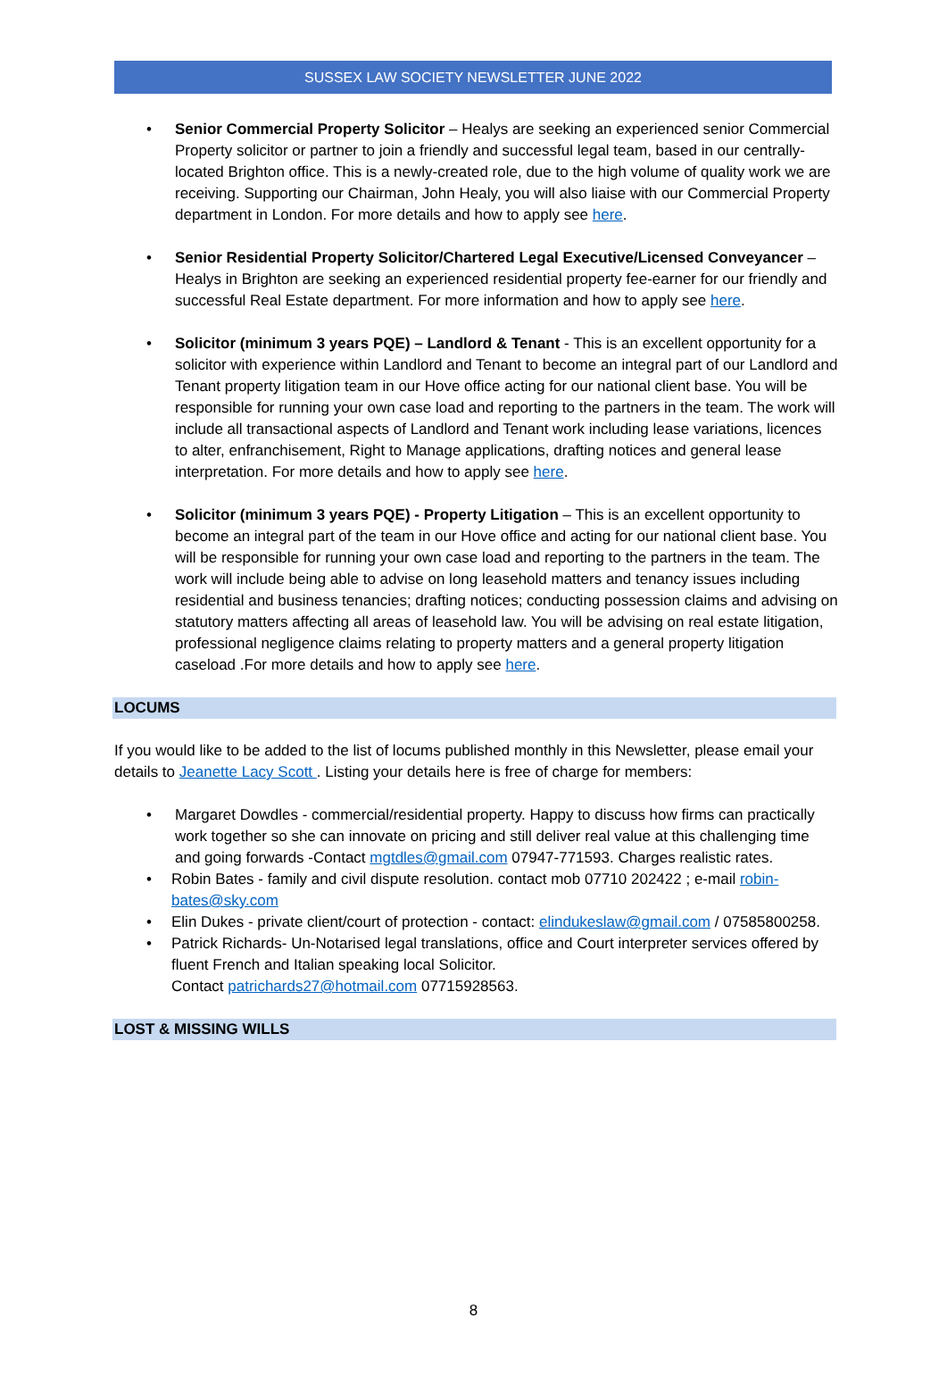SUSSEX LAW SOCIETY NEWSLETTER JUNE 2022
• Senior Commercial Property Solicitor – Healys are seeking an experienced senior Commercial Property solicitor or partner to join a friendly and successful legal team, based in our centrally-located Brighton office. This is a newly-created role, due to the high volume of quality work we are receiving. Supporting our Chairman, John Healy, you will also liaise with our Commercial Property department in London. For more details and how to apply see here.
• Senior Residential Property Solicitor/Chartered Legal Executive/Licensed Conveyancer – Healys in Brighton are seeking an experienced residential property fee-earner for our friendly and successful Real Estate department. For more information and how to apply see here.
• Solicitor (minimum 3 years PQE) – Landlord & Tenant - This is an excellent opportunity for a solicitor with experience within Landlord and Tenant to become an integral part of our Landlord and Tenant property litigation team in our Hove office acting for our national client base. You will be responsible for running your own case load and reporting to the partners in the team. The work will include all transactional aspects of Landlord and Tenant work including lease variations, licences to alter, enfranchisement, Right to Manage applications, drafting notices and general lease interpretation. For more details and how to apply see here.
• Solicitor (minimum 3 years PQE) - Property Litigation – This is an excellent opportunity to become an integral part of the team in our Hove office and acting for our national client base. You will be responsible for running your own case load and reporting to the partners in the team. The work will include being able to advise on long leasehold matters and tenancy issues including residential and business tenancies; drafting notices; conducting possession claims and advising on statutory matters affecting all areas of leasehold law. You will be advising on real estate litigation, professional negligence claims relating to property matters and a general property litigation caseload .For more details and how to apply see here.
LOCUMS
If you would like to be added to the list of locums published monthly in this Newsletter, please email your details to Jeanette Lacy Scott . Listing your details here is free of charge for members:
• Margaret Dowdles - commercial/residential property. Happy to discuss how firms can practically work together so she can innovate on pricing and still deliver real value at this challenging time and going forwards -Contact mgtdles@gmail.com 07947-771593. Charges realistic rates.
• Robin Bates - family and civil dispute resolution. contact mob 07710 202422 ; e-mail robin-bates@sky.com
• Elin Dukes - private client/court of protection - contact: elindukeslaw@gmail.com / 07585800258.
• Patrick Richards- Un-Notarised legal translations, office and Court interpreter services offered by fluent French and Italian speaking local Solicitor.
Contact patrichards27@hotmail.com 07715928563.
LOST & MISSING WILLS
8